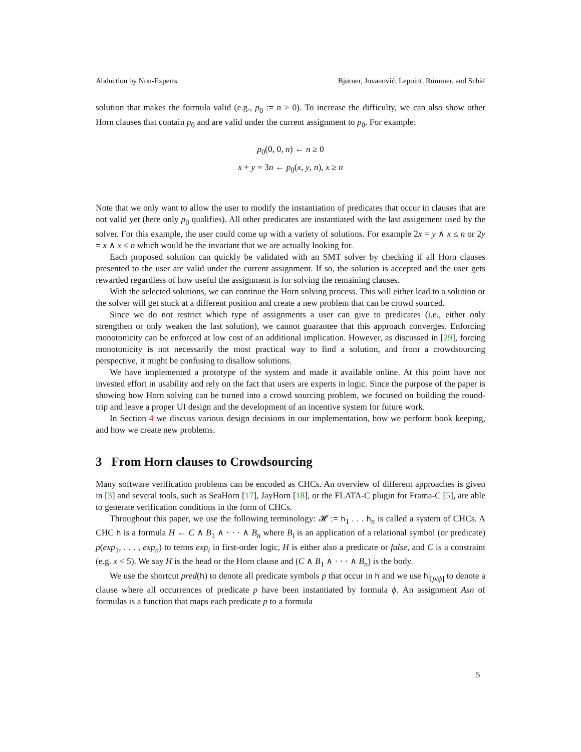Abduction by Non-Experts Bjørner, Jovanović, Lepoint, Rümmer, and Schäf
solution that makes the formula valid (e.g., p<sub>0</sub> := n ≥ 0). To increase the difficulty, we can also show other Horn clauses that contain p<sub>0</sub> and are valid under the current assignment to p<sub>0</sub>. For example:
p<sub>0</sub>(0, 0, n) ← n ≥ 0
x + y = 3n ← p<sub>0</sub>(x, y, n), x ≥ n
Note that we only want to allow the user to modify the instantiation of predicates that occur in clauses that are not valid yet (here only p<sub>0</sub> qualifies). All other predicates are instantiated with the last assignment used by the solver. For this example, the user could come up with a variety of solutions. For example 2x = y ∧ x ≤ n or 2y = x ∧ x ≤ n which would be the invariant that we are actually looking for.
Each proposed solution can quickly be validated with an SMT solver by checking if all Horn clauses presented to the user are valid under the current assignment. If so, the solution is accepted and the user gets rewarded regardless of how useful the assignment is for solving the remaining clauses.
With the selected solutions, we can continue the Horn solving process. This will either lead to a solution or the solver will get stuck at a different position and create a new problem that can be crowd sourced.
Since we do not restrict which type of assignments a user can give to predicates (i.e., either only strengthen or only weaken the last solution), we cannot guarantee that this approach converges. Enforcing monotonicity can be enforced at low cost of an additional implication. However, as discussed in [29], forcing monotonicity is not necessarily the most practical way to find a solution, and from a crowdsourcing perspective, it might be confusing to disallow solutions.
We have implemented a prototype of the system and made it available online. At this point have not invested effort in usability and rely on the fact that users are experts in logic. Since the purpose of the paper is showing how Horn solving can be turned into a crowd sourcing problem, we focused on building the round-trip and leave a proper UI design and the development of an incentive system for future work.
In Section 4 we discuss various design decisions in our implementation, how we perform book keeping, and how we create new problems.
3 From Horn clauses to Crowdsourcing
Many software verification problems can be encoded as CHCs. An overview of different approaches is given in [3] and several tools, such as SeaHorn [17], JayHorn [18], or the FLATA-C plugin for Frama-C [5], are able to generate verification conditions in the form of CHCs.
Throughout this paper, we use the following terminology: 𝓗 := h<sub>1</sub> . . . h<sub>n</sub> is called a system of CHCs. A CHC h is a formula H ← C ∧ B<sub>1</sub> ∧ · · · ∧ B<sub>n</sub> where B<sub>i</sub> is an application of a relational symbol (or predicate) p(exp<sub>1</sub>, . . . , exp<sub>n</sub>) to terms exp<sub>i</sub> in first-order logic, H is either also a predicate or false, and C is a constraint (e.g. x < 5). We say H is the head or the Horn clause and (C ∧ B<sub>1</sub> ∧ · · · ∧ B<sub>n</sub>) is the body.
We use the shortcut pred(h) to denote all predicate symbols p that occur in h and we use h|<sub>[p/ϕ]</sub> to denote a clause where all occurrences of predicate p have been instantiated by formula ϕ. An assignment Asn of formulas is a function that maps each predicate p to a formula
5